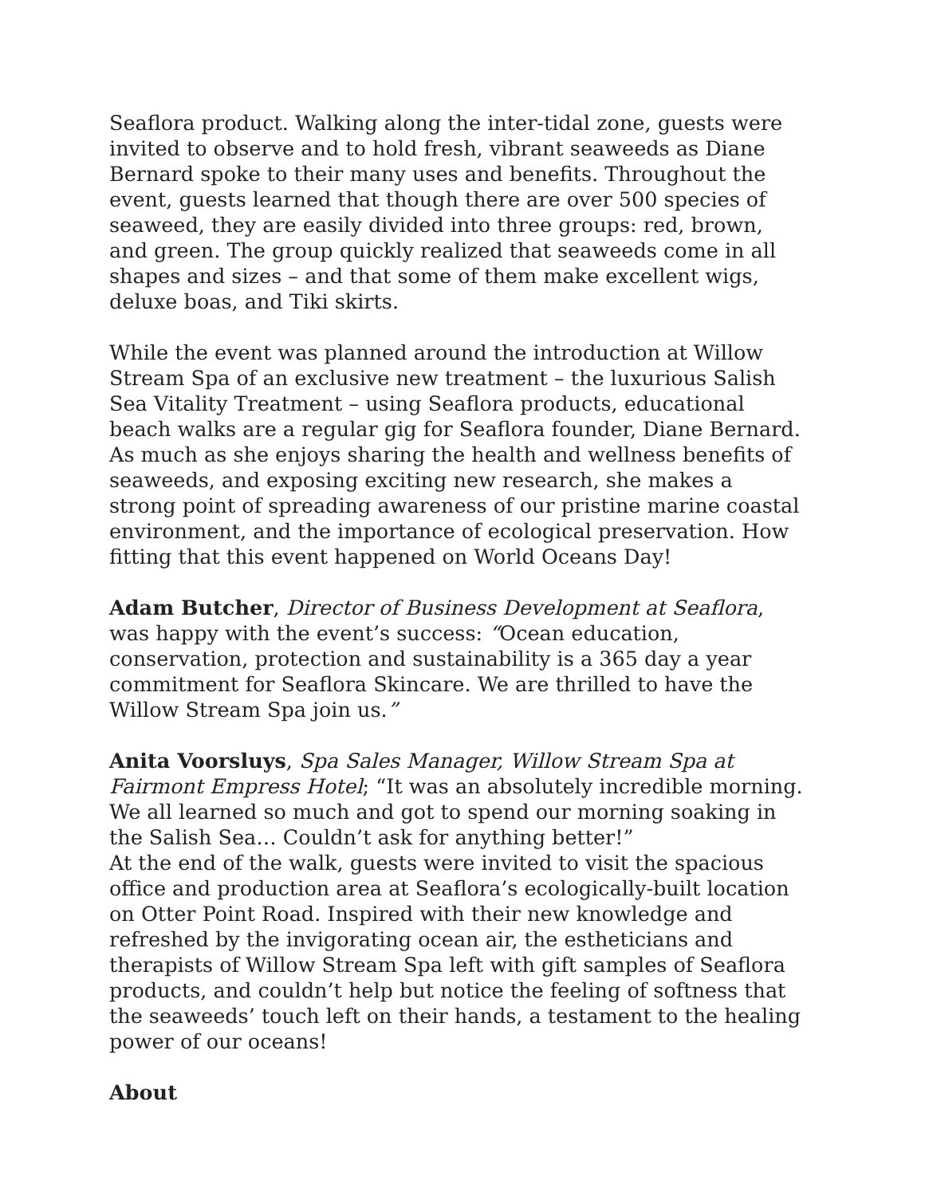Seaflora product. Walking along the inter-tidal zone, guests were invited to observe and to hold fresh, vibrant seaweeds as Diane Bernard spoke to their many uses and benefits. Throughout the event, guests learned that though there are over 500 species of seaweed, they are easily divided into three groups: red, brown, and green. The group quickly realized that seaweeds come in all shapes and sizes – and that some of them make excellent wigs, deluxe boas, and Tiki skirts.
While the event was planned around the introduction at Willow Stream Spa of an exclusive new treatment – the luxurious Salish Sea Vitality Treatment – using Seaflora products, educational beach walks are a regular gig for Seaflora founder, Diane Bernard. As much as she enjoys sharing the health and wellness benefits of seaweeds, and exposing exciting new research, she makes a strong point of spreading awareness of our pristine marine coastal environment, and the importance of ecological preservation. How fitting that this event happened on World Oceans Day!
Adam Butcher, Director of Business Development at Seaflora, was happy with the event’s success: “Ocean education, conservation, protection and sustainability is a 365 day a year commitment for Seaflora Skincare. We are thrilled to have the Willow Stream Spa join us.”
Anita Voorsluys, Spa Sales Manager, Willow Stream Spa at Fairmont Empress Hotel; “It was an absolutely incredible morning. We all learned so much and got to spend our morning soaking in the Salish Sea… Couldn’t ask for anything better!”
At the end of the walk, guests were invited to visit the spacious office and production area at Seaflora’s ecologically-built location on Otter Point Road. Inspired with their new knowledge and refreshed by the invigorating ocean air, the estheticians and therapists of Willow Stream Spa left with gift samples of Seaflora products, and couldn’t help but notice the feeling of softness that the seaweeds’ touch left on their hands, a testament to the healing power of our oceans!
About